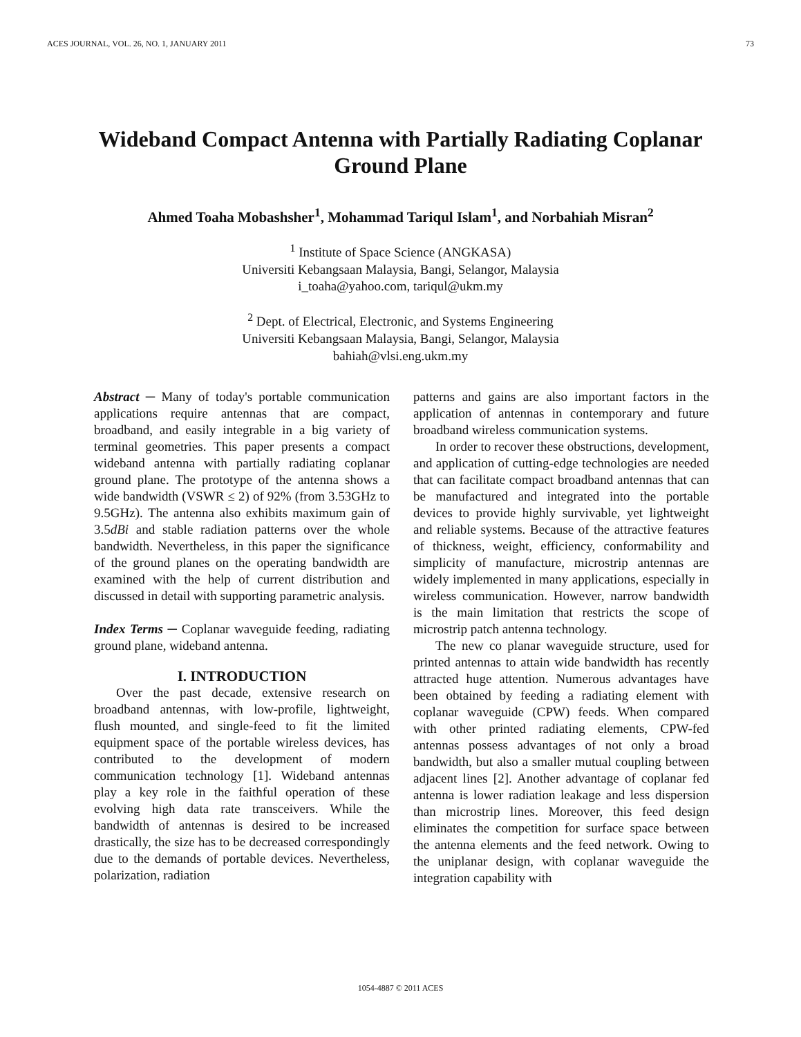ACES JOURNAL, VOL. 26, NO. 1, JANUARY 2011 73
Wideband Compact Antenna with Partially Radiating Coplanar
Ground Plane
Ahmed Toaha Mobashsher<sup>1</sup>, Mohammad Tariqul Islam<sup>1</sup>, and Norbahiah Misran<sup>2</sup>
<sup>1</sup> Institute of Space Science (ANGKASA)
Universiti Kebangsaan Malaysia, Bangi, Selangor, Malaysia
i_toaha@yahoo.com, tariqul@ukm.my
<sup>2</sup> Dept. of Electrical, Electronic, and Systems Engineering
Universiti Kebangsaan Malaysia, Bangi, Selangor, Malaysia
bahiah@vlsi.eng.ukm.my
Abstract ─ Many of today's portable communication applications require antennas that are compact, broadband, and easily integrable in a big variety of terminal geometries. This paper presents a compact wideband antenna with partially radiating coplanar ground plane. The prototype of the antenna shows a wide bandwidth (VSWR ≤ 2) of 92% (from 3.53GHz to 9.5GHz). The antenna also exhibits maximum gain of 3.5dBi and stable radiation patterns over the whole bandwidth. Nevertheless, in this paper the significance of the ground planes on the operating bandwidth are examined with the help of current distribution and discussed in detail with supporting parametric analysis.
Index Terms ─ Coplanar waveguide feeding, radiating ground plane, wideband antenna.
I. INTRODUCTION
Over the past decade, extensive research on broadband antennas, with low-profile, lightweight, flush mounted, and single-feed to fit the limited equipment space of the portable wireless devices, has contributed to the development of modern communication technology [1]. Wideband antennas play a key role in the faithful operation of these evolving high data rate transceivers. While the bandwidth of antennas is desired to be increased drastically, the size has to be decreased correspondingly due to the demands of portable devices. Nevertheless, polarization, radiation
patterns and gains are also important factors in the application of antennas in contemporary and future broadband wireless communication systems.
In order to recover these obstructions, development, and application of cutting-edge technologies are needed that can facilitate compact broadband antennas that can be manufactured and integrated into the portable devices to provide highly survivable, yet lightweight and reliable systems. Because of the attractive features of thickness, weight, efficiency, conformability and simplicity of manufacture, microstrip antennas are widely implemented in many applications, especially in wireless communication. However, narrow bandwidth is the main limitation that restricts the scope of microstrip patch antenna technology.
The new co planar waveguide structure, used for printed antennas to attain wide bandwidth has recently attracted huge attention. Numerous advantages have been obtained by feeding a radiating element with coplanar waveguide (CPW) feeds. When compared with other printed radiating elements, CPW-fed antennas possess advantages of not only a broad bandwidth, but also a smaller mutual coupling between adjacent lines [2]. Another advantage of coplanar fed antenna is lower radiation leakage and less dispersion than microstrip lines. Moreover, this feed design eliminates the competition for surface space between the antenna elements and the feed network. Owing to the uniplanar design, with coplanar waveguide the integration capability with
1054-4887 © 2011 ACES